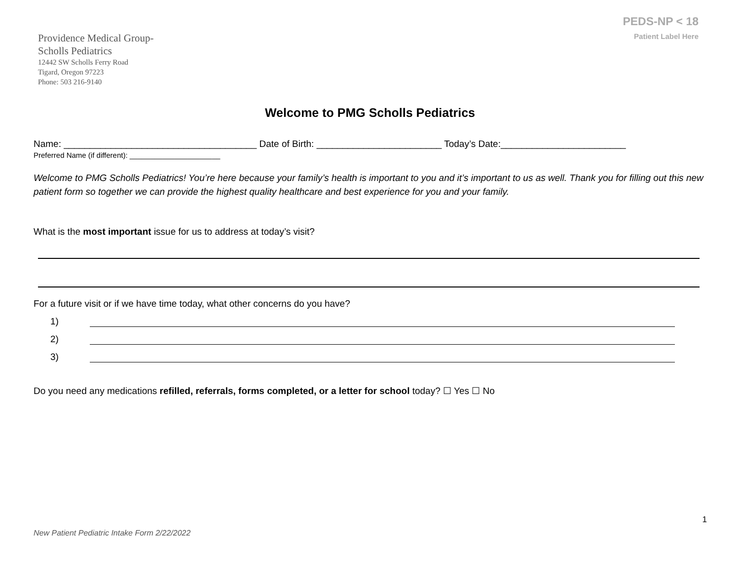Providence Medical Group-
Scholls Pediatrics
12442 SW Scholls Ferry Road
Tigard, Oregon 97223
Phone: 503 216-9140
PEDS-NP < 18
Patient Label Here
Welcome to PMG Scholls Pediatrics
Name: _____________________________________ Date of Birth: ________________________ Today’s Date:________________________
Preferred Name (if different): ______________________
Welcome to PMG Scholls Pediatrics! You’re here because your family’s health is important to you and it’s important to us as well. Thank you for filling out this new patient form so together we can provide the highest quality healthcare and best experience for you and your family.
What is the most important issue for us to address at today’s visit?
For a future visit or if we have time today, what other concerns do you have?
1)
2)
3)
Do you need any medications refilled, referrals, forms completed, or a letter for school today? ☐ Yes ☐ No
1
New Patient Pediatric Intake Form 2/22/2022